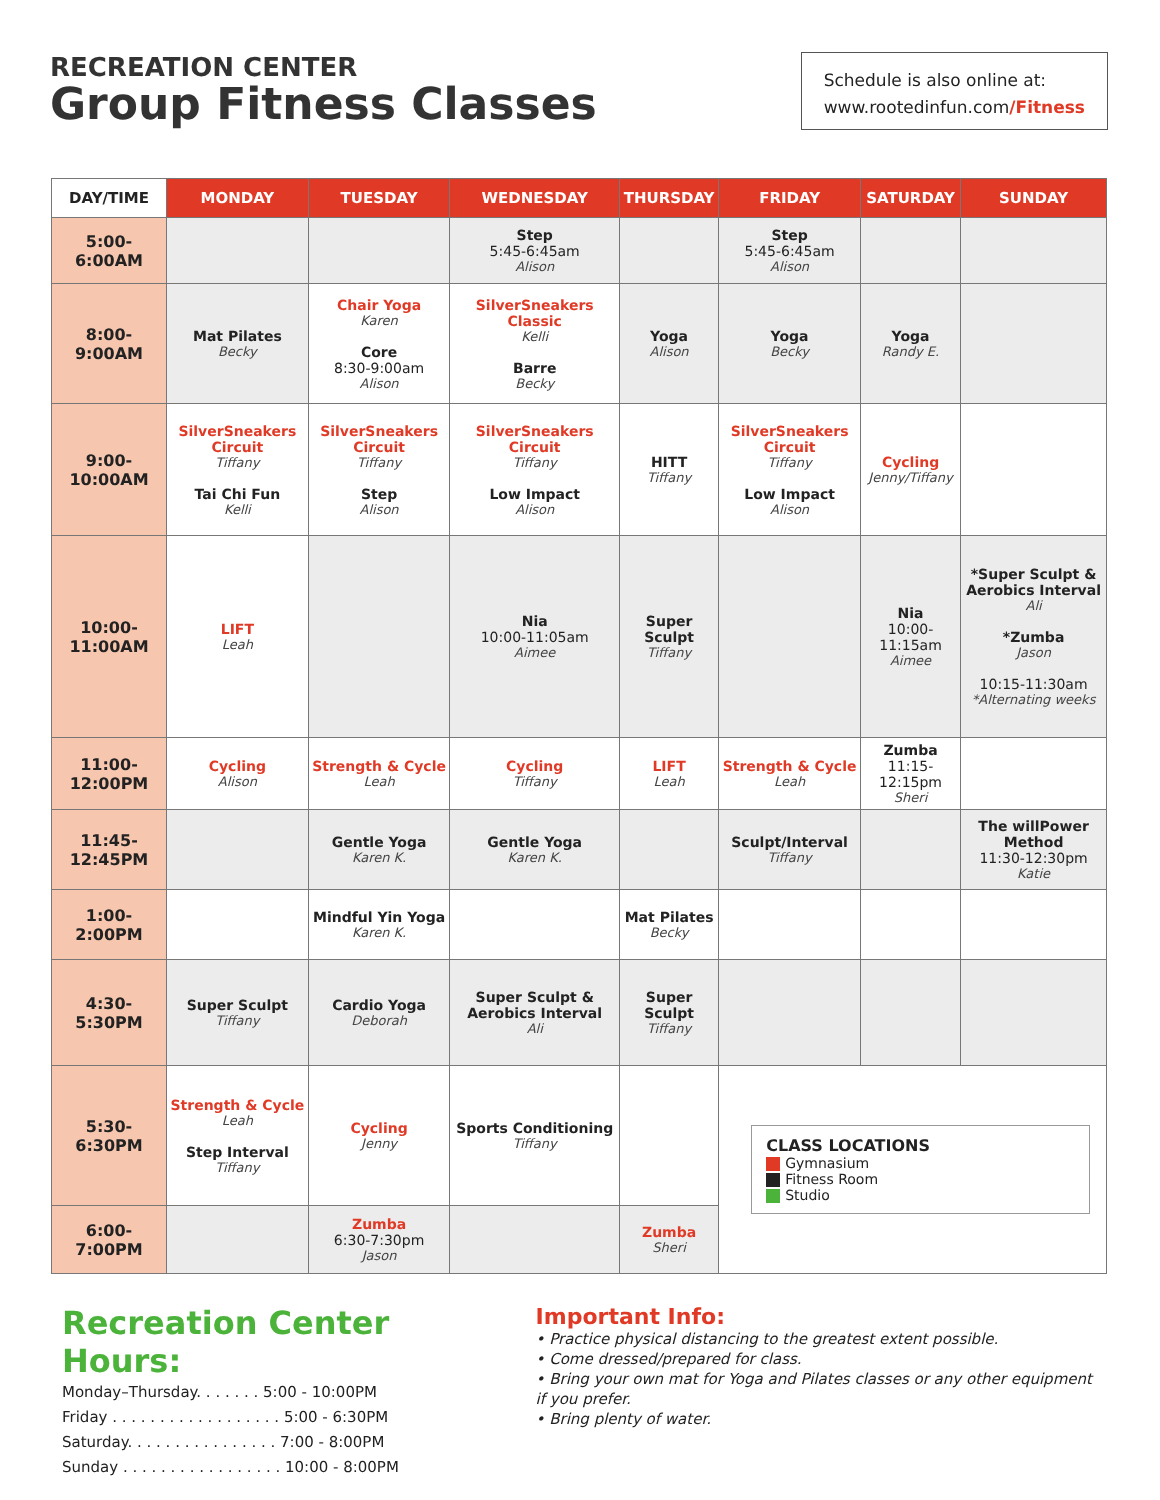RECREATION CENTER
Group Fitness Classes
Schedule is also online at:
www.rootedinfun.com/Fitness
| DAY/TIME | MONDAY | TUESDAY | WEDNESDAY | THURSDAY | FRIDAY | SATURDAY | SUNDAY |
| --- | --- | --- | --- | --- | --- | --- | --- |
| 5:00- 6:00AM | | | Step 5:45-6:45am Alison | | Step 5:45-6:45am Alison | | |
| 8:00- 9:00AM | Mat Pilates Becky | Chair Yoga Karen Core 8:30-9:00am Alison | SilverSneakers Classic Kelli Barre Becky | Yoga Alison | Yoga Becky | Yoga Randy E. | |
| 9:00- 10:00AM | SilverSneakers Circuit Tiffany Tai Chi Fun Kelli | SilverSneakers Circuit Tiffany Step Alison | SilverSneakers Circuit Tiffany Low Impact Alison | HITT Tiffany | SilverSneakers Circuit Tiffany Low Impact Alison | Cycling Jenny/Tiffany | |
| 10:00- 11:00AM | LIFT Leah | | Nia 10:00-11:05am Aimee | Super Sculpt Tiffany | | Nia 10:00-11:15am Aimee | *Super Sculpt & Aerobics Interval Ali *Zumba Jason 10:15-11:30am *Alternating weeks |
| 11:00- 12:00PM | Cycling Alison | Strength & Cycle Leah | Cycling Tiffany | LIFT Leah | Strength & Cycle Leah | Zumba 11:15-12:15pm Sheri | |
| 11:45- 12:45PM | | Gentle Yoga Karen K. | Gentle Yoga Karen K. | | Sculpt/Interval Tiffany | | The willPower Method 11:30-12:30pm Katie |
| 1:00- 2:00PM | | Mindful Yin Yoga Karen K. | | Mat Pilates Becky | | | |
| 4:30- 5:30PM | Super Sculpt Tiffany | Cardio Yoga Deborah | Super Sculpt & Aerobics Interval Ali | Super Sculpt Tiffany | | | |
| 5:30- 6:30PM | Strength & Cycle Leah Step Interval Tiffany | Cycling Jenny | Sports Conditioning Tiffany | | CLASS LOCATIONS Gymnasium Fitness Room Studio | | |
| 6:00- 7:00PM | | Zumba 6:30-7:30pm Jason | | Zumba Sheri | | | |
Recreation Center Hours:
Monday–Thursday. . . . . . . 5:00 - 10:00PM
Friday . . . . . . . . . . . . . . . . . . 5:00 - 6:30PM
Saturday. . . . . . . . . . . . . . . . 7:00 - 8:00PM
Sunday . . . . . . . . . . . . . . . . . 10:00 - 8:00PM
Important Info:
• Practice physical distancing to the greatest extent possible.
• Come dressed/prepared for class.
• Bring your own mat for Yoga and Pilates classes or any other equipment if you prefer.
• Bring plenty of water.